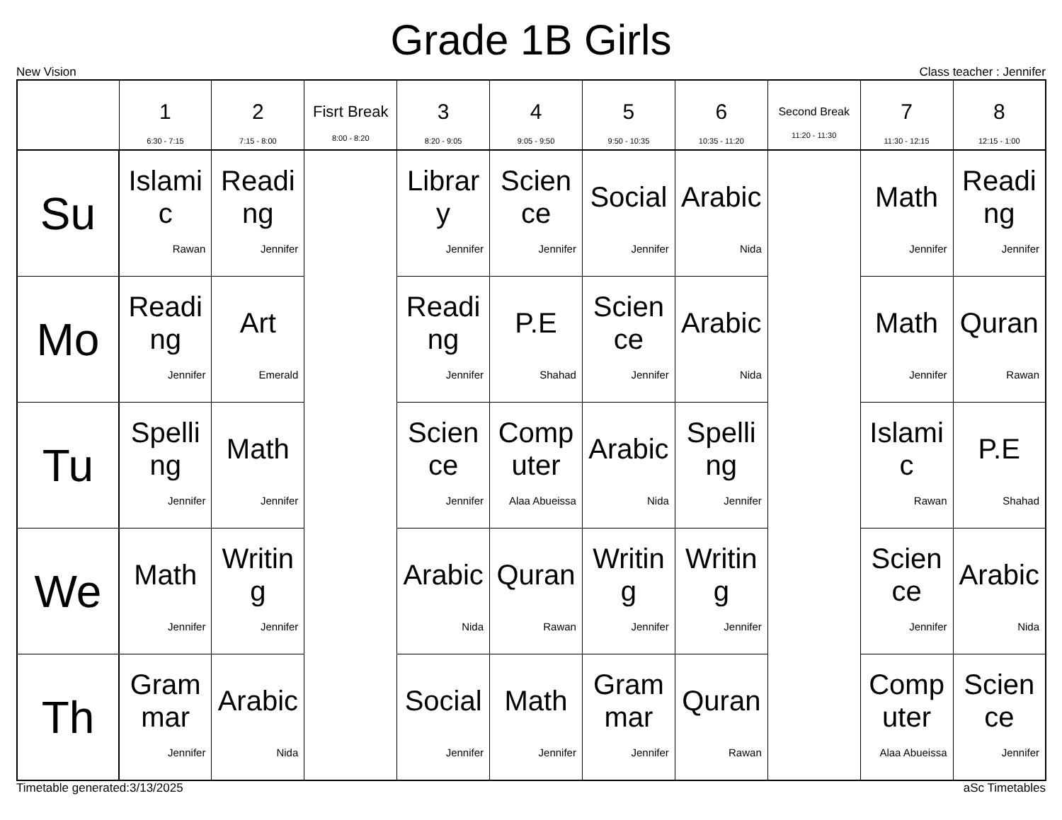Grade 1B Girls
New Vision Class teacher : Jennifer
| | 1 6:30 - 7:15 | 2 7:15 - 8:00 | Fisrt Break 8:00 - 8:20 | 3 8:20 - 9:05 | 4 9:05 - 9:50 | 5 9:50 - 10:35 | 6 10:35 - 11:20 | Second Break 11:20 - 11:30 | 7 11:30 - 12:15 | 8 12:15 - 1:00 |
| --- | --- | --- | --- | --- | --- | --- | --- | --- | --- | --- |
| Su | Islamic Rawan | Reading Jennifer | | Library Jennifer | Science Jennifer | Social Jennifer | Arabic Nida | | Math Jennifer | Reading Jennifer |
| Mo | Reading Jennifer | Art Emerald | | Reading Jennifer | P.E Shahad | Science Jennifer | Arabic Nida | | Math Jennifer | Quran Rawan |
| Tu | Spelling Jennifer | Math Jennifer | | Science Jennifer | Computer Alaa Abueissa | Arabic Nida | Spelling Jennifer | | Islamic Rawan | P.E Shahad |
| We | Math Jennifer | Writing Jennifer | | Arabic Nida | Quran Rawan | Writing Jennifer | Writing Jennifer | | Science Jennifer | Arabic Nida |
| Th | Grammar Jennifer | Arabic Nida | | Social Jennifer | Math Jennifer | Grammar Jennifer | Quran Rawan | | Computer Alaa Abueissa | Science Jennifer |
Timetable generated:3/13/2025 aSc Timetables